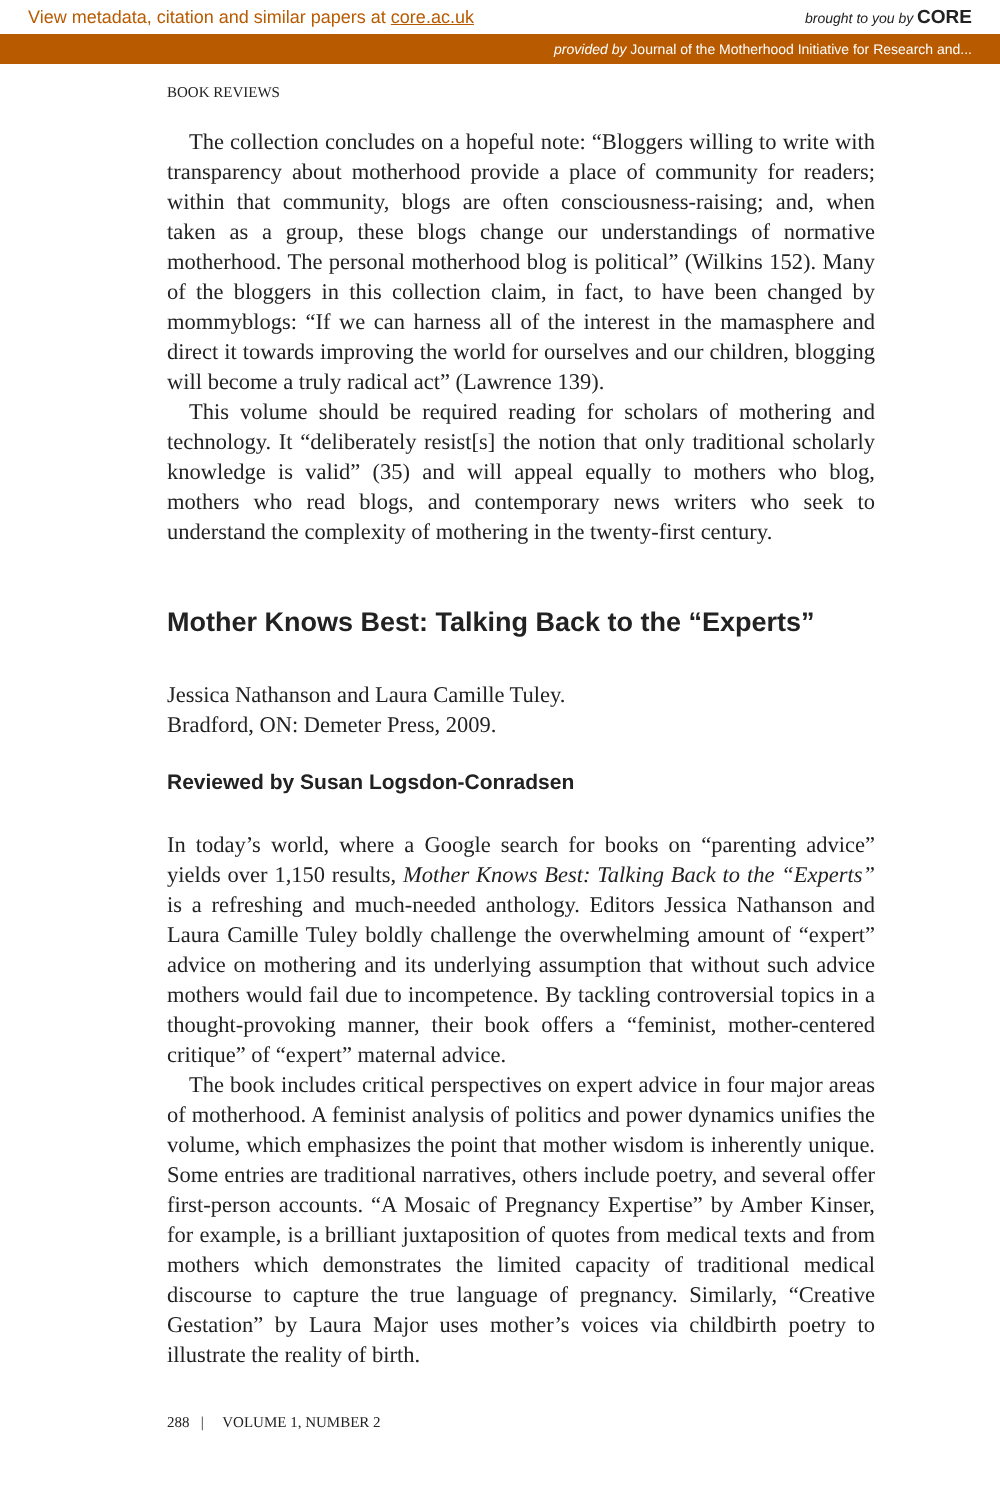View metadata, citation and similar papers at core.ac.uk brought to you by CORE
provided by Journal of the Motherhood Initiative for Research and...
BOOK REVIEWS
The collection concludes on a hopeful note: “Bloggers willing to write with transparency about motherhood provide a place of community for readers; within that community, blogs are often consciousness-raising; and, when taken as a group, these blogs change our understandings of normative motherhood. The personal motherhood blog is political” (Wilkins 152). Many of the bloggers in this collection claim, in fact, to have been changed by mommyblogs: “If we can harness all of the interest in the mamasphere and direct it towards improving the world for ourselves and our children, blogging will become a truly radical act” (Lawrence 139).
This volume should be required reading for scholars of mothering and technology. It “deliberately resist[s] the notion that only traditional scholarly knowledge is valid” (35) and will appeal equally to mothers who blog, mothers who read blogs, and contemporary news writers who seek to understand the complexity of mothering in the twenty-first century.
Mother Knows Best: Talking Back to the “Experts”
Jessica Nathanson and Laura Camille Tuley.
Bradford, ON: Demeter Press, 2009.
Reviewed by Susan Logsdon-Conradsen
In today’s world, where a Google search for books on “parenting advice” yields over 1,150 results, Mother Knows Best: Talking Back to the “Experts” is a refreshing and much-needed anthology. Editors Jessica Nathanson and Laura Camille Tuley boldly challenge the overwhelming amount of “expert” advice on mothering and its underlying assumption that without such advice mothers would fail due to incompetence. By tackling controversial topics in a thought-provoking manner, their book offers a “feminist, mother-centered critique” of “expert” maternal advice.
The book includes critical perspectives on expert advice in four major areas of motherhood. A feminist analysis of politics and power dynamics unifies the volume, which emphasizes the point that mother wisdom is inherently unique. Some entries are traditional narratives, others include poetry, and several offer first-person accounts. “A Mosaic of Pregnancy Expertise” by Amber Kinser, for example, is a brilliant juxtaposition of quotes from medical texts and from mothers which demonstrates the limited capacity of traditional medical discourse to capture the true language of pregnancy. Similarly, “Creative Gestation” by Laura Major uses mother’s voices via childbirth poetry to illustrate the reality of birth.
288 | VOLUME 1, NUMBER 2